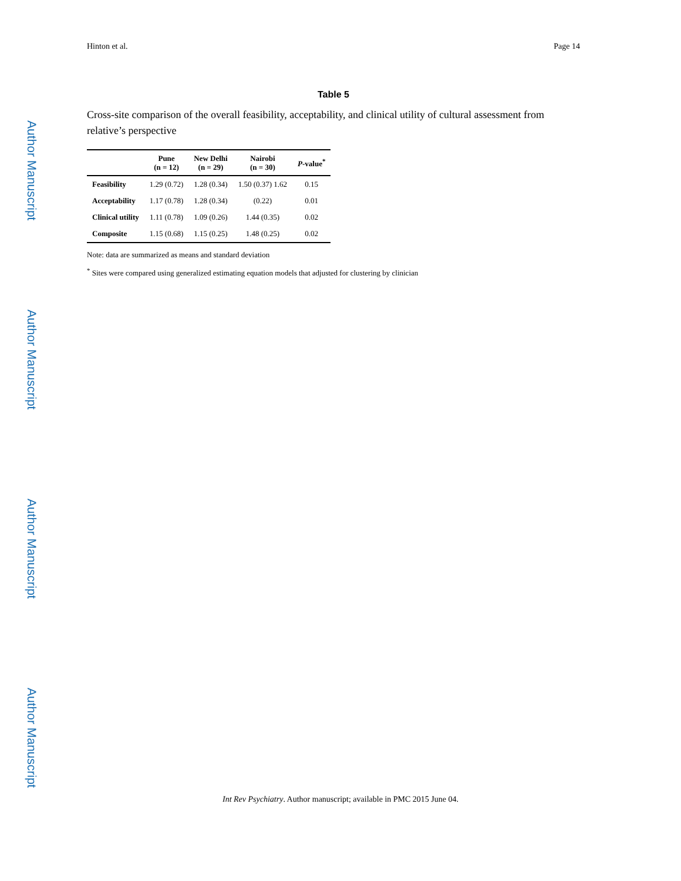Hinton et al. Page 14
Author Manuscript
Author Manuscript
Author Manuscript
Author Manuscript
Table 5
Cross-site comparison of the overall feasibility, acceptability, and clinical utility of cultural assessment from relative’s perspective
| | Pune (n = 12) | New Delhi (n = 29) | Nairobi (n = 30) | P -value<sup>*</sup> |
| --- | --- | --- | --- | --- |
| Feasibility | 1.29 (0.72) | 1.28 (0.34) | 1.50 (0.37) 1.62 | 0.15 |
| Acceptability | 1.17 (0.78) | 1.28 (0.34) | (0.22) | 0.01 |
| Clinical utility | 1.11 (0.78) | 1.09 (0.26) | 1.44 (0.35) | 0.02 |
| Composite | 1.15 (0.68) | 1.15 (0.25) | 1.48 (0.25) | 0.02 |
Note: data are summarized as means and standard deviation
<sup>*</sup> Sites were compared using generalized estimating equation models that adjusted for clustering by clinician
Int Rev Psychiatry. Author manuscript; available in PMC 2015 June 04.